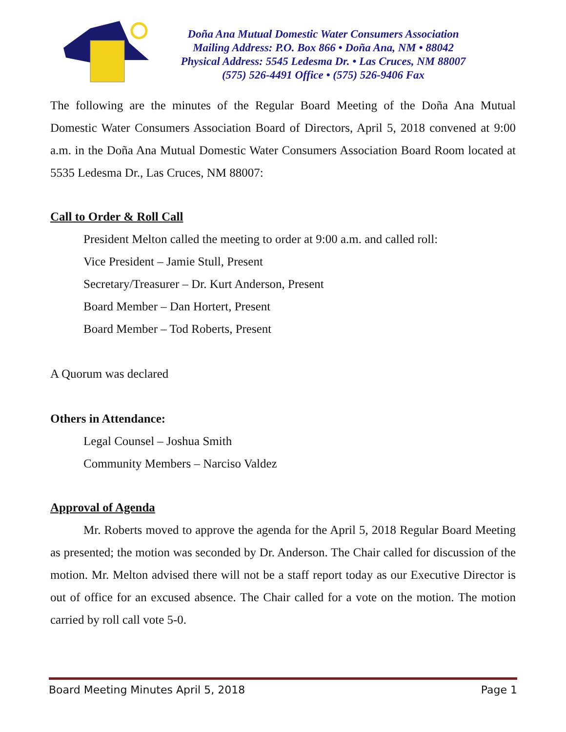Doña Ana Mutual Domestic Water Consumers Association
Mailing Address: P.O. Box 866 • Doña Ana, NM • 88042
Physical Address: 5545 Ledesma Dr. • Las Cruces, NM 88007
(575) 526-4491 Office • (575) 526-9406 Fax
The following are the minutes of the Regular Board Meeting of the Doña Ana Mutual Domestic Water Consumers Association Board of Directors, April 5, 2018 convened at 9:00 a.m. in the Doña Ana Mutual Domestic Water Consumers Association Board Room located at 5535 Ledesma Dr., Las Cruces, NM 88007:
Call to Order & Roll Call
President Melton called the meeting to order at 9:00 a.m. and called roll:
Vice President – Jamie Stull, Present
Secretary/Treasurer – Dr. Kurt Anderson, Present
Board Member – Dan Hortert, Present
Board Member – Tod Roberts, Present
A Quorum was declared
Others in Attendance:
Legal Counsel – Joshua Smith
Community Members – Narciso Valdez
Approval of Agenda
Mr. Roberts moved to approve the agenda for the April 5, 2018 Regular Board Meeting as presented; the motion was seconded by Dr. Anderson. The Chair called for discussion of the motion. Mr. Melton advised there will not be a staff report today as our Executive Director is out of office for an excused absence. The Chair called for a vote on the motion. The motion carried by roll call vote 5-0.
Board Meeting Minutes April 5, 2018 Page 1